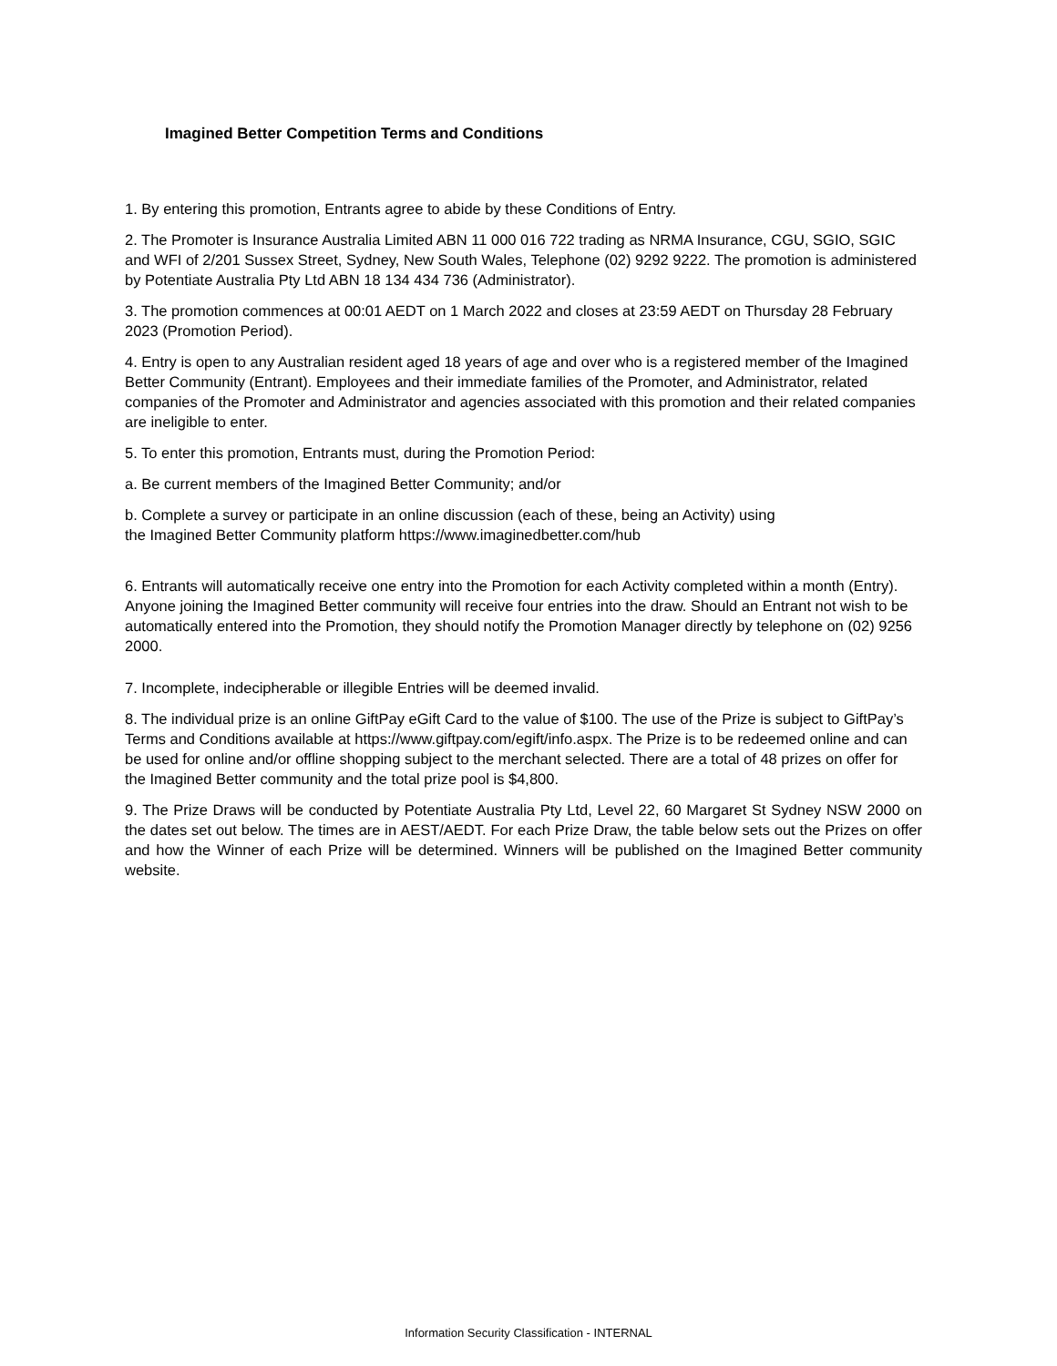Imagined Better Competition Terms and Conditions
1. By entering this promotion, Entrants agree to abide by these Conditions of Entry.
2. The Promoter is Insurance Australia Limited ABN 11 000 016 722 trading as NRMA Insurance, CGU, SGIO, SGIC and WFI of 2/201 Sussex Street, Sydney, New South Wales, Telephone (02) 9292 9222. The promotion is administered by Potentiate Australia Pty Ltd ABN 18 134 434 736 (Administrator).
3. The promotion commences at 00:01 AEDT on 1 March 2022 and closes at 23:59 AEDT on Thursday 28 February 2023 (Promotion Period).
4. Entry is open to any Australian resident aged 18 years of age and over who is a registered member of the Imagined Better Community (Entrant). Employees and their immediate families of the Promoter, and Administrator, related companies of the Promoter and Administrator and agencies associated with this promotion and their related companies are ineligible to enter.
5. To enter this promotion, Entrants must, during the Promotion Period:
a. Be current members of the Imagined Better Community; and/or
b. Complete a survey or participate in an online discussion (each of these, being an Activity) using
the Imagined Better Community platform https://www.imaginedbetter.com/hub
6. Entrants will automatically receive one entry into the Promotion for each Activity completed within a month (Entry). Anyone joining the Imagined Better community will receive four entries into the draw. Should an Entrant not wish to be automatically entered into the Promotion, they should notify the Promotion Manager directly by telephone on (02) 9256 2000.
7. Incomplete, indecipherable or illegible Entries will be deemed invalid.
8. The individual prize is an online GiftPay eGift Card to the value of $100. The use of the Prize is subject to GiftPay’s Terms and Conditions available at https://www.giftpay.com/egift/info.aspx. The Prize is to be redeemed online and can be used for online and/or offline shopping subject to the merchant selected. There are a total of 48 prizes on offer for the Imagined Better community and the total prize pool is $4,800.
9. The Prize Draws will be conducted by Potentiate Australia Pty Ltd, Level 22, 60 Margaret St Sydney NSW 2000 on the dates set out below. The times are in AEST/AEDT. For each Prize Draw, the table below sets out the Prizes on offer and how the Winner of each Prize will be determined. Winners will be published on the Imagined Better community website.
Information Security Classification - INTERNAL